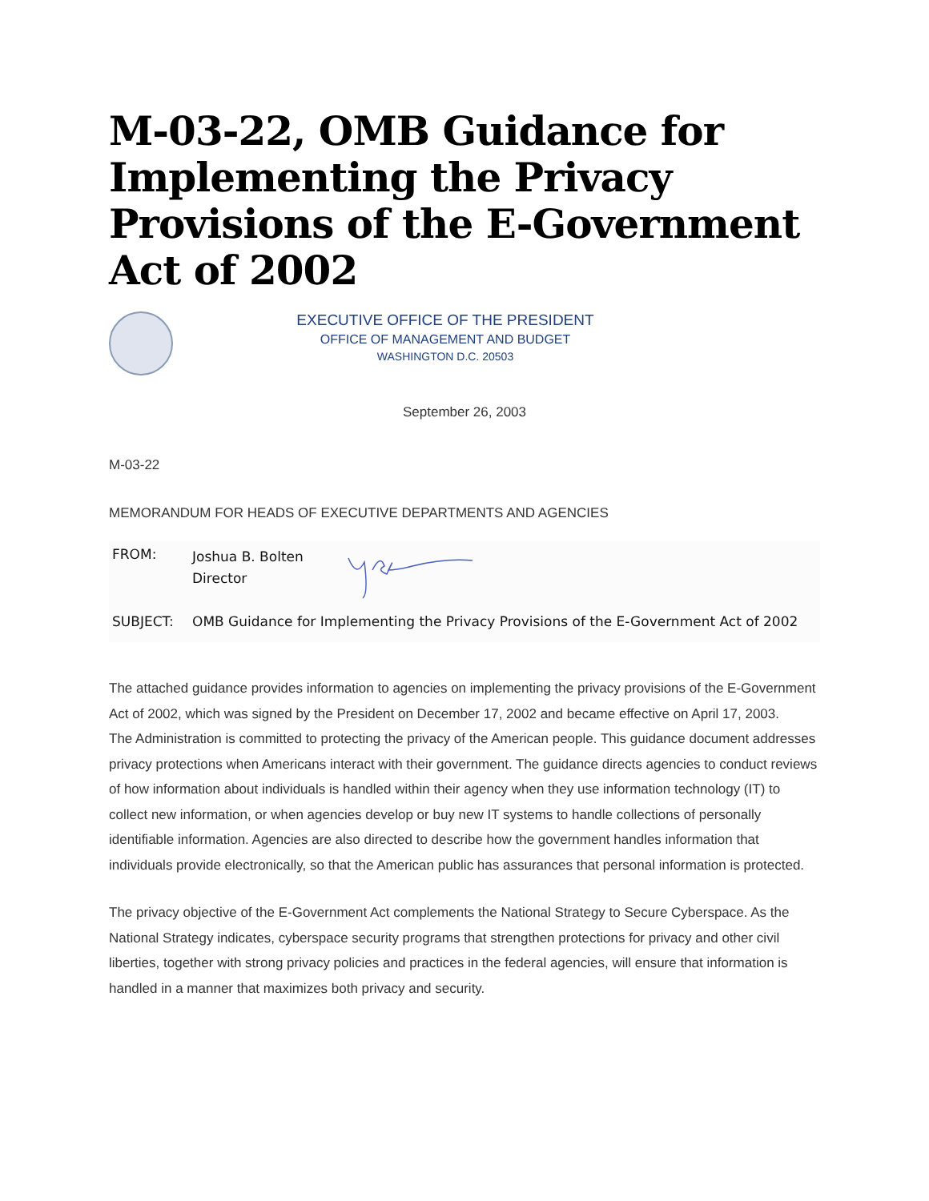M-03-22, OMB Guidance for Implementing the Privacy Provisions of the E-Government Act of 2002
EXECUTIVE OFFICE OF THE PRESIDENT
OFFICE OF MANAGEMENT AND BUDGET
WASHINGTON D.C. 20503
September 26, 2003
M-03-22
MEMORANDUM FOR HEADS OF EXECUTIVE DEPARTMENTS AND AGENCIES
FROM:
Joshua B. Bolten
Director
SUBJECT: OMB Guidance for Implementing the Privacy Provisions of the E-Government Act of 2002
The attached guidance provides information to agencies on implementing the privacy provisions of the E-Government Act of 2002, which was signed by the President on December 17, 2002 and became effective on April 17, 2003.
The Administration is committed to protecting the privacy of the American people. This guidance document addresses privacy protections when Americans interact with their government. The guidance directs agencies to conduct reviews of how information about individuals is handled within their agency when they use information technology (IT) to collect new information, or when agencies develop or buy new IT systems to handle collections of personally identifiable information. Agencies are also directed to describe how the government handles information that individuals provide electronically, so that the American public has assurances that personal information is protected.
The privacy objective of the E-Government Act complements the National Strategy to Secure Cyberspace. As the National Strategy indicates, cyberspace security programs that strengthen protections for privacy and other civil liberties, together with strong privacy policies and practices in the federal agencies, will ensure that information is handled in a manner that maximizes both privacy and security.